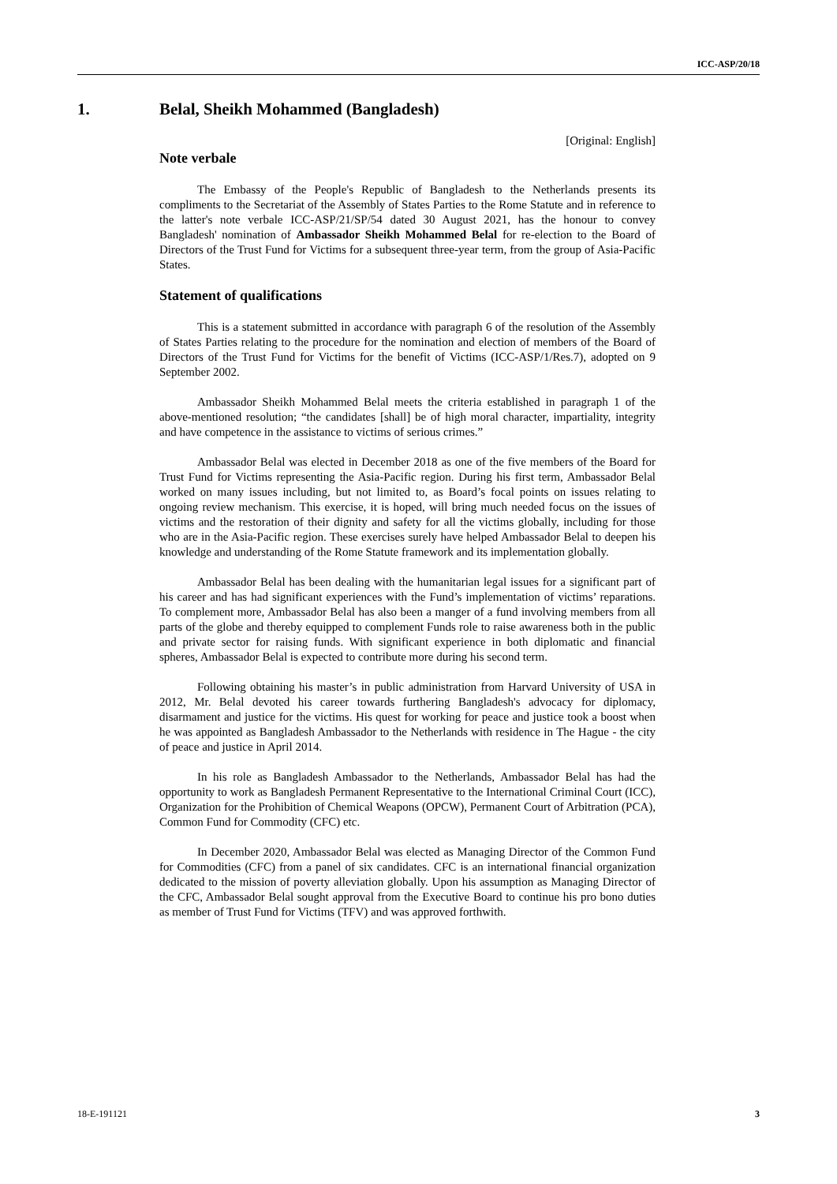ICC-ASP/20/18
1. Belal, Sheikh Mohammed (Bangladesh)
[Original: English]
Note verbale
The Embassy of the People's Republic of Bangladesh to the Netherlands presents its compliments to the Secretariat of the Assembly of States Parties to the Rome Statute and in reference to the latter's note verbale ICC-ASP/21/SP/54 dated 30 August 2021, has the honour to convey Bangladesh' nomination of Ambassador Sheikh Mohammed Belal for re-election to the Board of Directors of the Trust Fund for Victims for a subsequent three-year term, from the group of Asia-Pacific States.
Statement of qualifications
This is a statement submitted in accordance with paragraph 6 of the resolution of the Assembly of States Parties relating to the procedure for the nomination and election of members of the Board of Directors of the Trust Fund for Victims for the benefit of Victims (ICC-ASP/1/Res.7), adopted on 9 September 2002.
Ambassador Sheikh Mohammed Belal meets the criteria established in paragraph 1 of the above-mentioned resolution; “the candidates [shall] be of high moral character, impartiality, integrity and have competence in the assistance to victims of serious crimes.”
Ambassador Belal was elected in December 2018 as one of the five members of the Board for Trust Fund for Victims representing the Asia-Pacific region. During his first term, Ambassador Belal worked on many issues including, but not limited to, as Board’s focal points on issues relating to ongoing review mechanism. This exercise, it is hoped, will bring much needed focus on the issues of victims and the restoration of their dignity and safety for all the victims globally, including for those who are in the Asia-Pacific region. These exercises surely have helped Ambassador Belal to deepen his knowledge and understanding of the Rome Statute framework and its implementation globally.
Ambassador Belal has been dealing with the humanitarian legal issues for a significant part of his career and has had significant experiences with the Fund’s implementation of victims’ reparations. To complement more, Ambassador Belal has also been a manger of a fund involving members from all parts of the globe and thereby equipped to complement Funds role to raise awareness both in the public and private sector for raising funds. With significant experience in both diplomatic and financial spheres, Ambassador Belal is expected to contribute more during his second term.
Following obtaining his master’s in public administration from Harvard University of USA in 2012, Mr. Belal devoted his career towards furthering Bangladesh's advocacy for diplomacy, disarmament and justice for the victims. His quest for working for peace and justice took a boost when he was appointed as Bangladesh Ambassador to the Netherlands with residence in The Hague - the city of peace and justice in April 2014.
In his role as Bangladesh Ambassador to the Netherlands, Ambassador Belal has had the opportunity to work as Bangladesh Permanent Representative to the International Criminal Court (ICC), Organization for the Prohibition of Chemical Weapons (OPCW), Permanent Court of Arbitration (PCA), Common Fund for Commodity (CFC) etc.
In December 2020, Ambassador Belal was elected as Managing Director of the Common Fund for Commodities (CFC) from a panel of six candidates. CFC is an international financial organization dedicated to the mission of poverty alleviation globally. Upon his assumption as Managing Director of the CFC, Ambassador Belal sought approval from the Executive Board to continue his pro bono duties as member of Trust Fund for Victims (TFV) and was approved forthwith.
18-E-191121 3